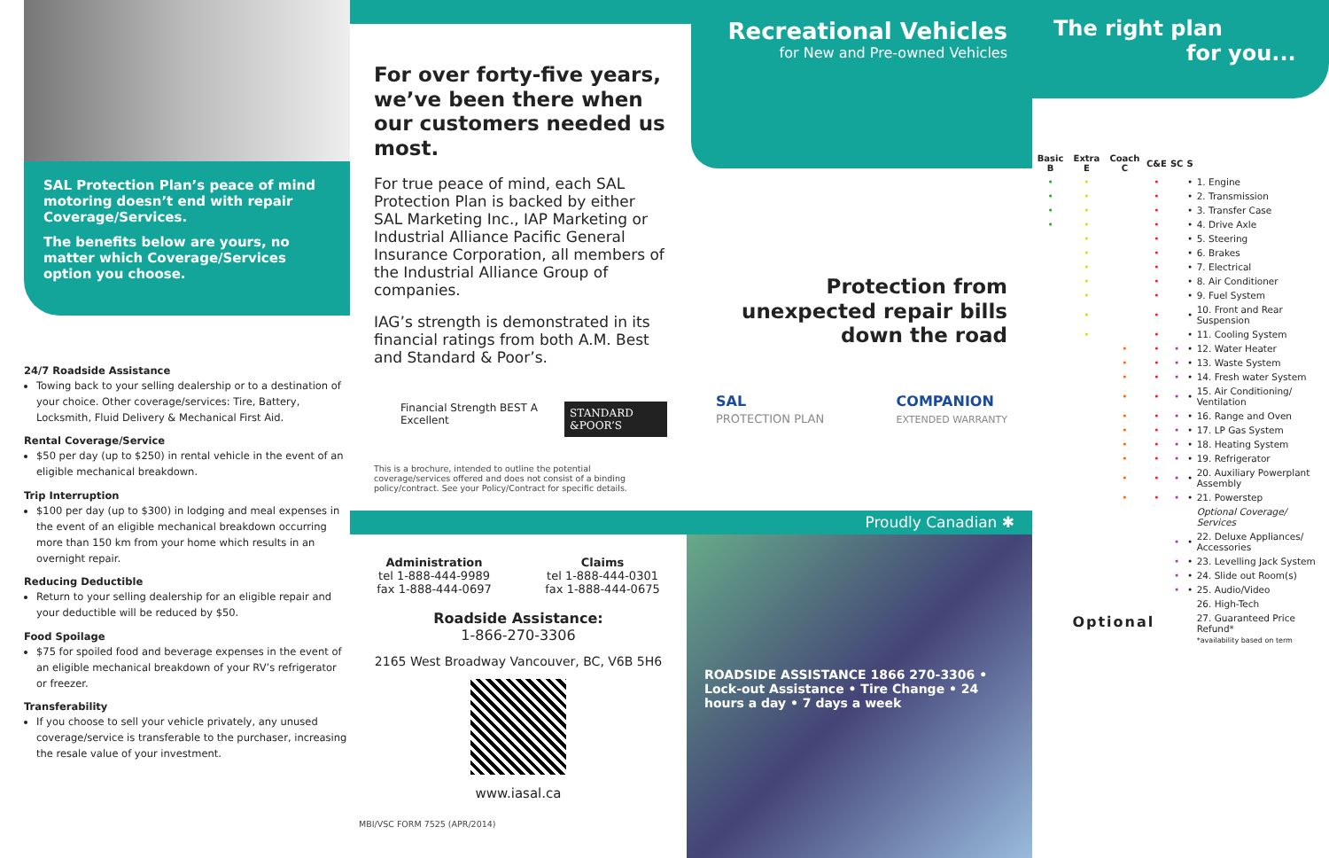SAL Protection Plan’s peace of mind motoring doesn’t end with repair Coverage/Services.
The benefits below are yours, no matter which Coverage/Services option you choose.
24/7 Roadside Assistance
Towing back to your selling dealership or to a destination of your choice. Other coverage/services: Tire, Battery, Locksmith, Fluid Delivery & Mechanical First Aid.
Rental Coverage/Service
$50 per day (up to $250) in rental vehicle in the event of an eligible mechanical breakdown.
Trip Interruption
$100 per day (up to $300) in lodging and meal expenses in the event of an eligible mechanical breakdown occurring more than 150 km from your home which results in an overnight repair.
Reducing Deductible
Return to your selling dealership for an eligible repair and your deductible will be reduced by $50.
Food Spoilage
$75 for spoiled food and beverage expenses in the event of an eligible mechanical breakdown of your RV’s refrigerator or freezer.
Transferability
If you choose to sell your vehicle privately, any unused coverage/service is transferable to the purchaser, increasing the resale value of your investment.
For over forty-five years, we’ve been there when our customers needed us most.
For true peace of mind, each SAL Protection Plan is backed by either SAL Marketing Inc., IAP Marketing or Industrial Alliance Pacific General Insurance Corporation, all members of the Industrial Alliance Group of companies.
IAG’s strength is demonstrated in its financial ratings from both A.M. Best and Standard & Poor’s.
Financial Strength BEST A Excellent STANDARD &POOR’S
This is a brochure, intended to outline the potential coverage/services offered and does not consist of a binding policy/contract. See your Policy/Contract for specific details.
Recreational Vehicles
for New and Pre-owned Vehicles
Protection from unexpected repair bills down the road
SAL
PROTECTION PLAN COMPANION
EXTENDED WARRANTY
Proudly Canadian ✱
Administration
tel 1-888-444-9989
fax 1-888-444-0697
Claims
tel 1-888-444-0301
fax 1-888-444-0675
Roadside Assistance:
1-866-270-3306
2165 West Broadway Vancouver, BC, V6B 5H6
www.iasal.ca
MBI/VSC FORM 7525 (APR/2014)
ROADSIDE ASSISTANCE 1866 270-3306 • Lock-out Assistance • Tire Change • 24 hours a day • 7 days a week
The right plan
for you...
| Basic B | Extra E | Coach C | C&E | SC | S | |
| --- | --- | --- | --- | --- | --- | --- |
| • | • | | • | | • | 1. Engine |
| • | • | | • | | • | 2. Transmission |
| • | • | | • | | • | 3. Transfer Case |
| • | • | | • | | • | 4. Drive Axle |
| | • | | • | | • | 5. Steering |
| | • | | • | | • | 6. Brakes |
| | • | | • | | • | 7. Electrical |
| | • | | • | | • | 8. Air Conditioner |
| | • | | • | | • | 9. Fuel System |
| | • | | • | | • | 10. Front and Rear Suspension |
| | • | | • | | • | 11. Cooling System |
| | | • | • | • | • | 12. Water Heater |
| | | • | • | • | • | 13. Waste System |
| | | • | • | • | • | 14. Fresh water System |
| | | • | • | • | • | 15. Air Conditioning/ Ventilation |
| | | • | • | • | • | 16. Range and Oven |
| | | • | • | • | • | 17. LP Gas System |
| | | • | • | • | • | 18. Heating System |
| | | • | • | • | • | 19. Refrigerator |
| | | • | • | • | • | 20. Auxiliary Powerplant Assembly |
| | | • | • | • | • | 21. Powerstep |
| | | | | | | Optional Coverage/ Services |
| | | | | • | • | 22. Deluxe Appliances/ Accessories |
| | | | | • | • | 23. Levelling Jack System |
| | | | | • | • | 24. Slide out Room(s) |
| | | | | • | • | 25. Audio/Video |
| Optional | | | | | | 26. High-Tech |
| | | | | | | 27. Guaranteed Price Refund* *availability based on term |